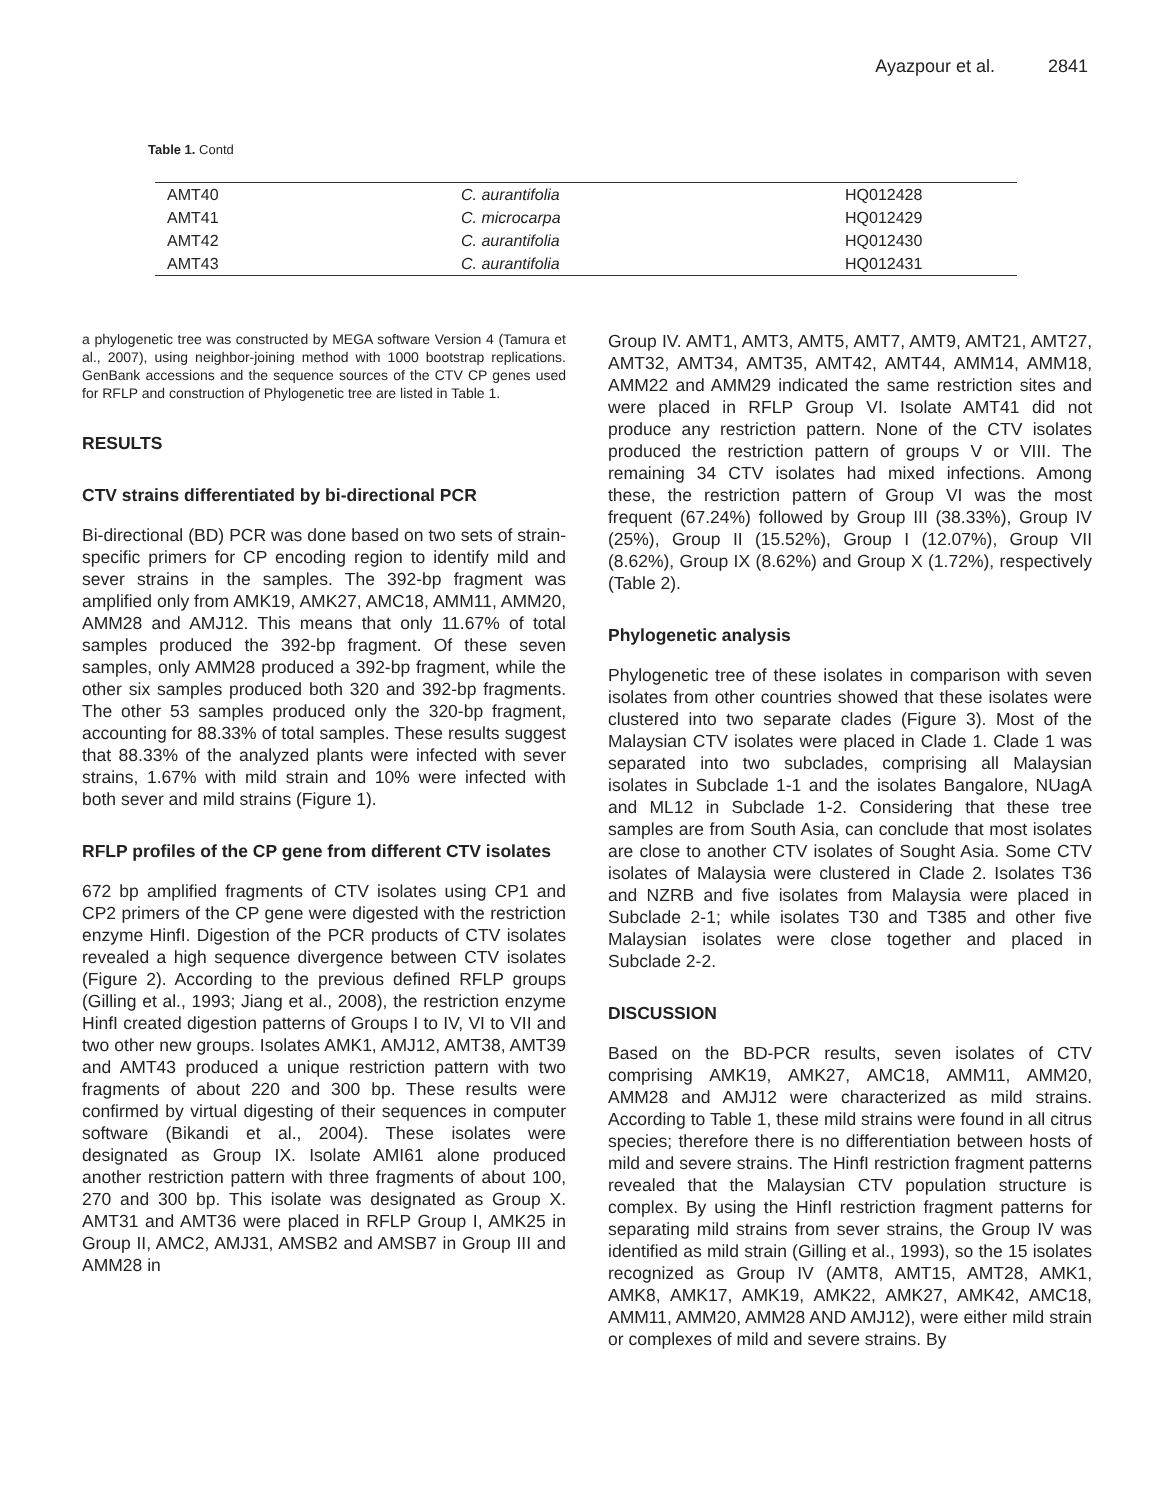Ayazpour et al. 2841
Table 1. Contd
| AMT40 | C. aurantifolia | HQ012428 |
| AMT41 | C. microcarpa | HQ012429 |
| AMT42 | C. aurantifolia | HQ012430 |
| AMT43 | C. aurantifolia | HQ012431 |
a phylogenetic tree was constructed by MEGA software Version 4 (Tamura et al., 2007), using neighbor-joining method with 1000 bootstrap replications. GenBank accessions and the sequence sources of the CTV CP genes used for RFLP and construction of Phylogenetic tree are listed in Table 1.
RESULTS
CTV strains differentiated by bi-directional PCR
Bi-directional (BD) PCR was done based on two sets of strain-specific primers for CP encoding region to identify mild and sever strains in the samples. The 392-bp fragment was amplified only from AMK19, AMK27, AMC18, AMM11, AMM20, AMM28 and AMJ12. This means that only 11.67% of total samples produced the 392-bp fragment. Of these seven samples, only AMM28 produced a 392-bp fragment, while the other six samples produced both 320 and 392-bp fragments. The other 53 samples produced only the 320-bp fragment, accounting for 88.33% of total samples. These results suggest that 88.33% of the analyzed plants were infected with sever strains, 1.67% with mild strain and 10% were infected with both sever and mild strains (Figure 1).
RFLP profiles of the CP gene from different CTV isolates
672 bp amplified fragments of CTV isolates using CP1 and CP2 primers of the CP gene were digested with the restriction enzyme HinfI. Digestion of the PCR products of CTV isolates revealed a high sequence divergence between CTV isolates (Figure 2). According to the previous defined RFLP groups (Gilling et al., 1993; Jiang et al., 2008), the restriction enzyme HinfI created digestion patterns of Groups I to IV, VI to VII and two other new groups. Isolates AMK1, AMJ12, AMT38, AMT39 and AMT43 produced a unique restriction pattern with two fragments of about 220 and 300 bp. These results were confirmed by virtual digesting of their sequences in computer software (Bikandi et al., 2004). These isolates were designated as Group IX. Isolate AMI61 alone produced another restriction pattern with three fragments of about 100, 270 and 300 bp. This isolate was designated as Group X. AMT31 and AMT36 were placed in RFLP Group I, AMK25 in Group II, AMC2, AMJ31, AMSB2 and AMSB7 in Group III and AMM28 in
Group IV. AMT1, AMT3, AMT5, AMT7, AMT9, AMT21, AMT27, AMT32, AMT34, AMT35, AMT42, AMT44, AMM14, AMM18, AMM22 and AMM29 indicated the same restriction sites and were placed in RFLP Group VI. Isolate AMT41 did not produce any restriction pattern. None of the CTV isolates produced the restriction pattern of groups V or VIII. The remaining 34 CTV isolates had mixed infections. Among these, the restriction pattern of Group VI was the most frequent (67.24%) followed by Group III (38.33%), Group IV (25%), Group II (15.52%), Group I (12.07%), Group VII (8.62%), Group IX (8.62%) and Group X (1.72%), respectively (Table 2).
Phylogenetic analysis
Phylogenetic tree of these isolates in comparison with seven isolates from other countries showed that these isolates were clustered into two separate clades (Figure 3). Most of the Malaysian CTV isolates were placed in Clade 1. Clade 1 was separated into two subclades, comprising all Malaysian isolates in Subclade 1-1 and the isolates Bangalore, NUagA and ML12 in Subclade 1-2. Considering that these tree samples are from South Asia, can conclude that most isolates are close to another CTV isolates of Sought Asia. Some CTV isolates of Malaysia were clustered in Clade 2. Isolates T36 and NZRB and five isolates from Malaysia were placed in Subclade 2-1; while isolates T30 and T385 and other five Malaysian isolates were close together and placed in Subclade 2-2.
DISCUSSION
Based on the BD-PCR results, seven isolates of CTV comprising AMK19, AMK27, AMC18, AMM11, AMM20, AMM28 and AMJ12 were characterized as mild strains. According to Table 1, these mild strains were found in all citrus species; therefore there is no differentiation between hosts of mild and severe strains. The HinfI restriction fragment patterns revealed that the Malaysian CTV population structure is complex. By using the HinfI restriction fragment patterns for separating mild strains from sever strains, the Group IV was identified as mild strain (Gilling et al., 1993), so the 15 isolates recognized as Group IV (AMT8, AMT15, AMT28, AMK1, AMK8, AMK17, AMK19, AMK22, AMK27, AMK42, AMC18, AMM11, AMM20, AMM28 AND AMJ12), were either mild strain or complexes of mild and severe strains. By